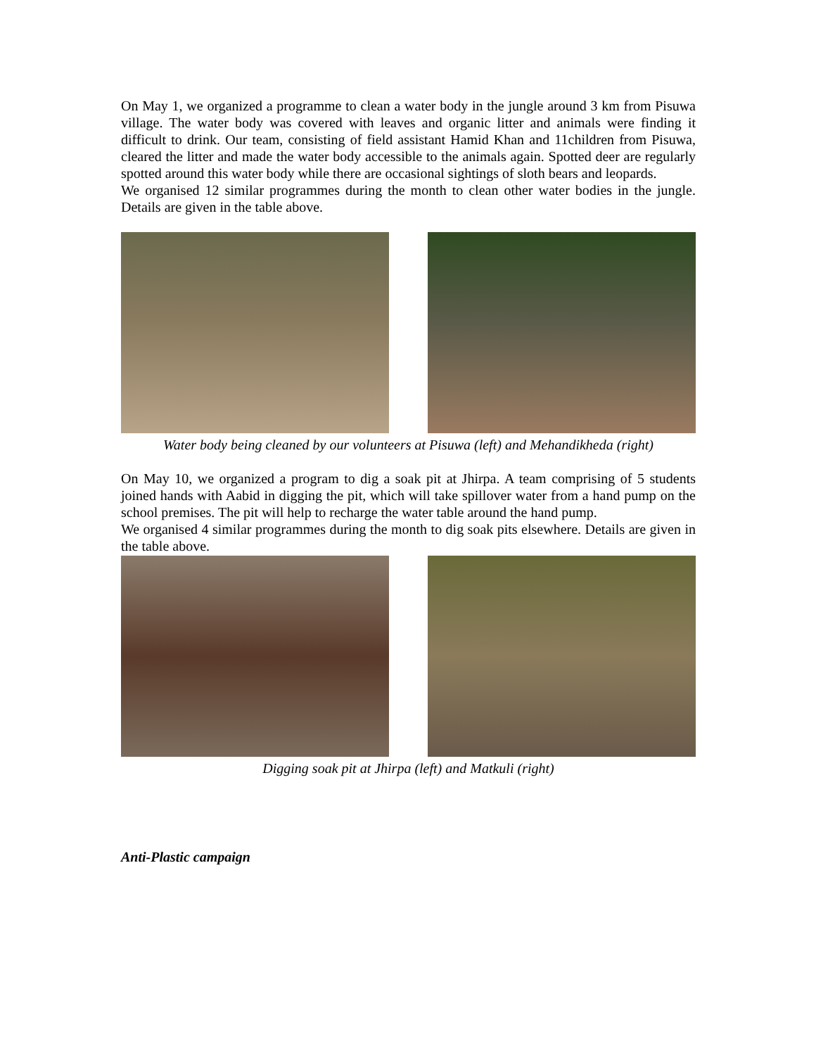On May 1, we organized a programme to clean a water body in the jungle around 3 km from Pisuwa village. The water body was covered with leaves and organic litter and animals were finding it difficult to drink. Our team, consisting of field assistant Hamid Khan and 11children from Pisuwa, cleared the litter and made the water body accessible to the animals again. Spotted deer are regularly spotted around this water body while there are occasional sightings of sloth bears and leopards.
We organised 12 similar programmes during the month to clean other water bodies in the jungle. Details are given in the table above.
Water body being cleaned by our volunteers at Pisuwa (left) and Mehandikheda (right)
On May 10, we organized a program to dig a soak pit at Jhirpa. A team comprising of 5 students joined hands with Aabid in digging the pit, which will take spillover water from a hand pump on the school premises. The pit will help to recharge the water table around the hand pump.
We organised 4 similar programmes during the month to dig soak pits elsewhere. Details are given in the table above.
Digging soak pit at Jhirpa (left) and Matkuli (right)
Anti-Plastic campaign